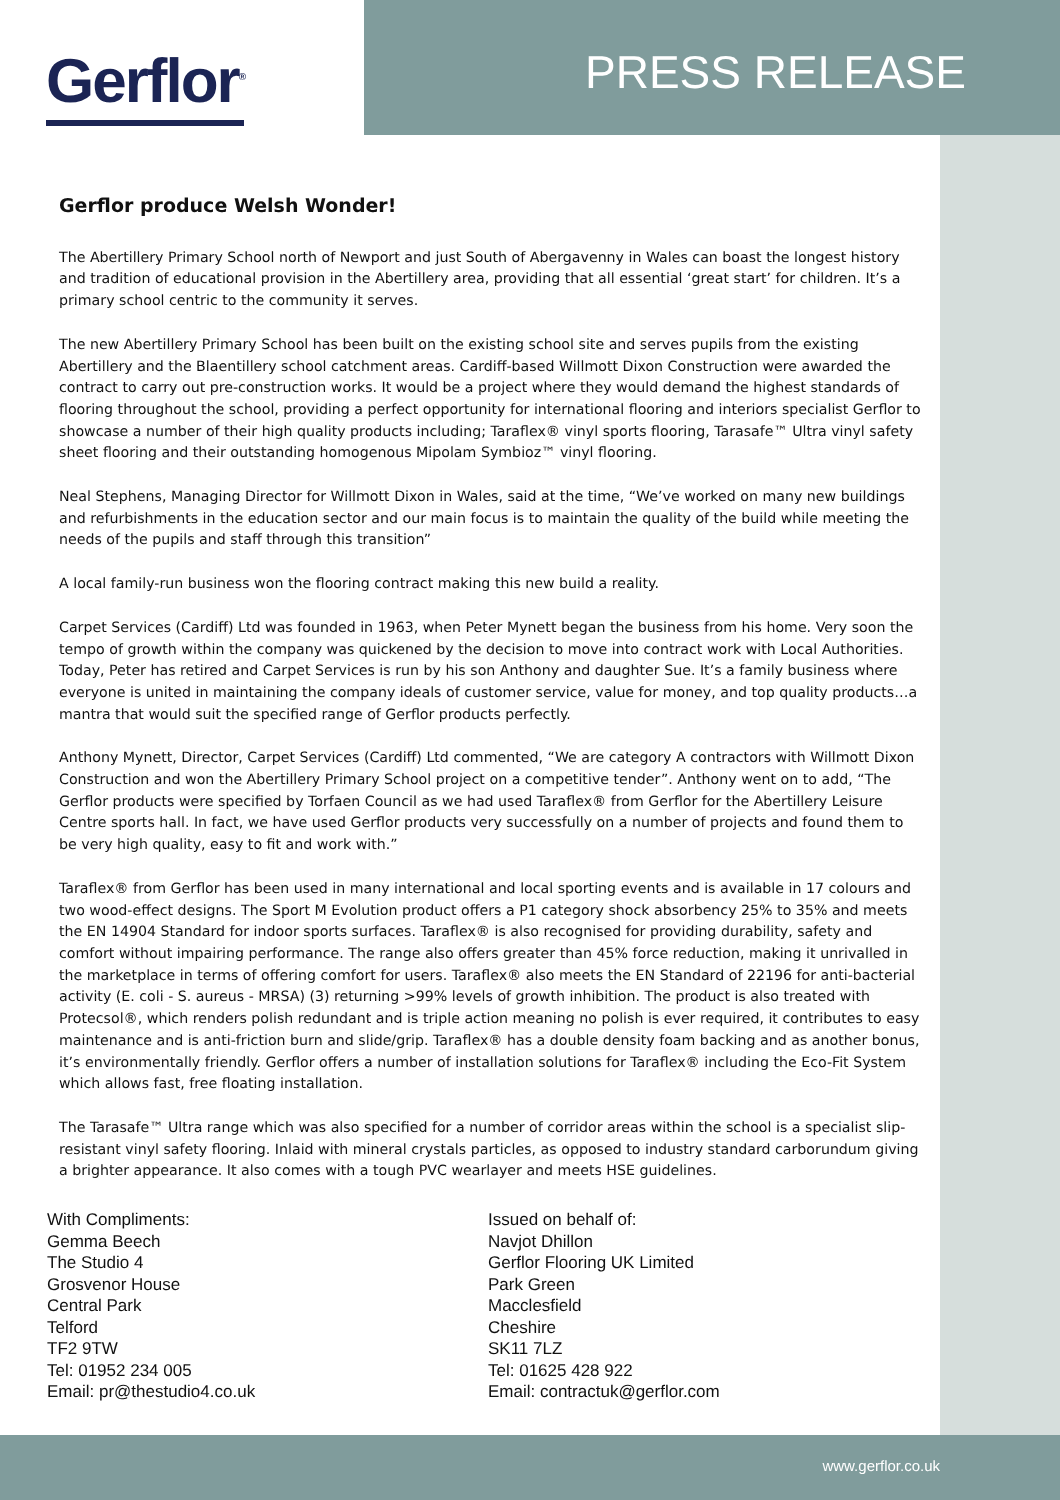Gerflor<sup>®</sup> PRESS RELEASE
Gerflor produce Welsh Wonder!
The Abertillery Primary School north of Newport and just South of Abergavenny in Wales can boast the longest history and tradition of educational provision in the Abertillery area, providing that all essential ‘great start’ for children. It’s a primary school centric to the community it serves.
The new Abertillery Primary School has been built on the existing school site and serves pupils from the existing Abertillery and the Blaentillery school catchment areas. Cardiff-based Willmott Dixon Construction were awarded the contract to carry out pre-construction works. It would be a project where they would demand the highest standards of flooring throughout the school, providing a perfect opportunity for international flooring and interiors specialist Gerflor to showcase a number of their high quality products including; Taraflex® vinyl sports flooring, Tarasafe™ Ultra vinyl safety sheet flooring and their outstanding homogenous Mipolam Symbioz™ vinyl flooring.
Neal Stephens, Managing Director for Willmott Dixon in Wales, said at the time, “We’ve worked on many new buildings and refurbishments in the education sector and our main focus is to maintain the quality of the build while meeting the needs of the pupils and staff through this transition”
A local family-run business won the flooring contract making this new build a reality.
Carpet Services (Cardiff) Ltd was founded in 1963, when Peter Mynett began the business from his home. Very soon the tempo of growth within the company was quickened by the decision to move into contract work with Local Authorities. Today, Peter has retired and Carpet Services is run by his son Anthony and daughter Sue. It’s a family business where everyone is united in maintaining the company ideals of customer service, value for money, and top quality products…a mantra that would suit the specified range of Gerflor products perfectly.
Anthony Mynett, Director, Carpet Services (Cardiff) Ltd commented, “We are category A contractors with Willmott Dixon Construction and won the Abertillery Primary School project on a competitive tender”. Anthony went on to add, “The Gerflor products were specified by Torfaen Council as we had used Taraflex® from Gerflor for the Abertillery Leisure Centre sports hall. In fact, we have used Gerflor products very successfully on a number of projects and found them to be very high quality, easy to fit and work with.”
Taraflex® from Gerflor has been used in many international and local sporting events and is available in 17 colours and two wood-effect designs. The Sport M Evolution product offers a P1 category shock absorbency 25% to 35% and meets the EN 14904 Standard for indoor sports surfaces. Taraflex® is also recognised for providing durability, safety and comfort without impairing performance. The range also offers greater than 45% force reduction, making it unrivalled in the marketplace in terms of offering comfort for users. Taraflex® also meets the EN Standard of 22196 for anti-bacterial activity (E. coli - S. aureus - MRSA) (3) returning >99% levels of growth inhibition. The product is also treated with Protecsol®, which renders polish redundant and is triple action meaning no polish is ever required, it contributes to easy maintenance and is anti-friction burn and slide/grip. Taraflex® has a double density foam backing and as another bonus, it’s environmentally friendly. Gerflor offers a number of installation solutions for Taraflex® including the Eco-Fit System which allows fast, free floating installation.
The Tarasafe™ Ultra range which was also specified for a number of corridor areas within the school is a specialist slip-resistant vinyl safety flooring. Inlaid with mineral crystals particles, as opposed to industry standard carborundum giving a brighter appearance. It also comes with a tough PVC wearlayer and meets HSE guidelines.
With Compliments:
Gemma Beech
The Studio 4
Grosvenor House
Central Park
Telford
TF2 9TW
Tel: 01952 234 005
Email: pr@thestudio4.co.uk
Issued on behalf of:
Navjot Dhillon
Gerflor Flooring UK Limited
Park Green
Macclesfield
Cheshire
SK11 7LZ
Tel: 01625 428 922
Email: contractuk@gerflor.com
www.gerflor.co.uk